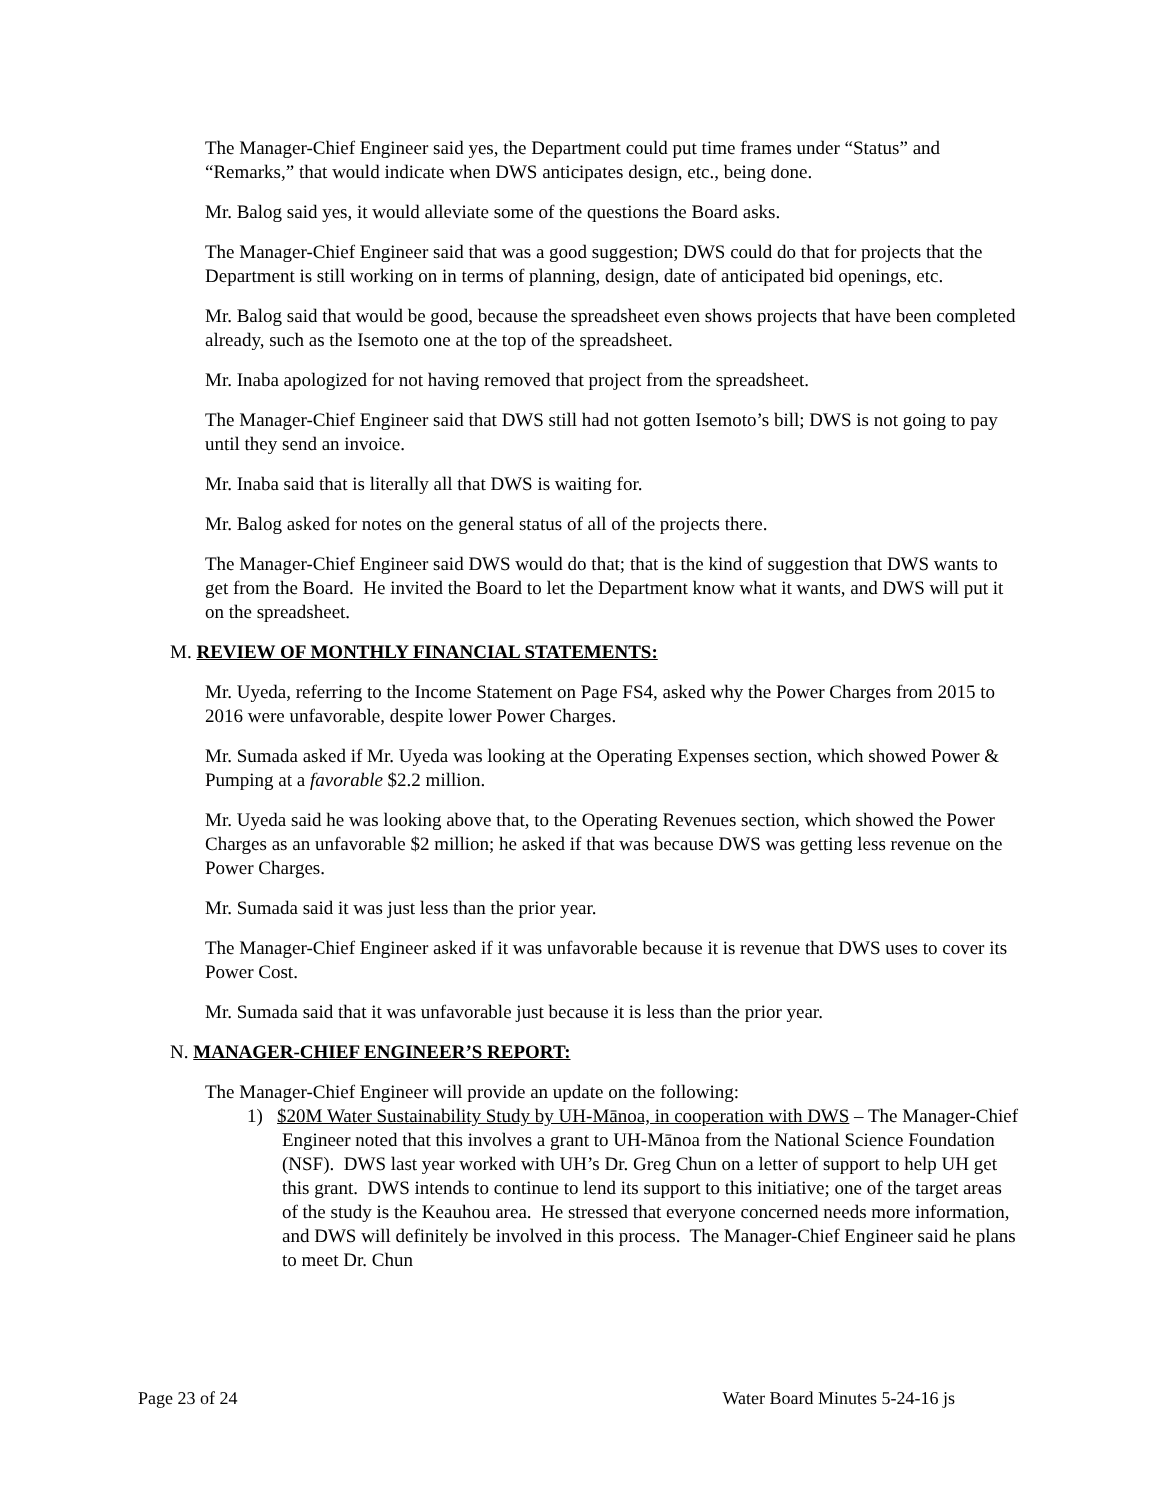The Manager-Chief Engineer said yes, the Department could put time frames under “Status” and “Remarks,” that would indicate when DWS anticipates design, etc., being done.
Mr. Balog said yes, it would alleviate some of the questions the Board asks.
The Manager-Chief Engineer said that was a good suggestion; DWS could do that for projects that the Department is still working on in terms of planning, design, date of anticipated bid openings, etc.
Mr. Balog said that would be good, because the spreadsheet even shows projects that have been completed already, such as the Isemoto one at the top of the spreadsheet.
Mr. Inaba apologized for not having removed that project from the spreadsheet.
The Manager-Chief Engineer said that DWS still had not gotten Isemoto’s bill; DWS is not going to pay until they send an invoice.
Mr. Inaba said that is literally all that DWS is waiting for.
Mr. Balog asked for notes on the general status of all of the projects there.
The Manager-Chief Engineer said DWS would do that; that is the kind of suggestion that DWS wants to get from the Board. He invited the Board to let the Department know what it wants, and DWS will put it on the spreadsheet.
M. REVIEW OF MONTHLY FINANCIAL STATEMENTS:
Mr. Uyeda, referring to the Income Statement on Page FS4, asked why the Power Charges from 2015 to 2016 were unfavorable, despite lower Power Charges.
Mr. Sumada asked if Mr. Uyeda was looking at the Operating Expenses section, which showed Power & Pumping at a favorable $2.2 million.
Mr. Uyeda said he was looking above that, to the Operating Revenues section, which showed the Power Charges as an unfavorable $2 million; he asked if that was because DWS was getting less revenue on the Power Charges.
Mr. Sumada said it was just less than the prior year.
The Manager-Chief Engineer asked if it was unfavorable because it is revenue that DWS uses to cover its Power Cost.
Mr. Sumada said that it was unfavorable just because it is less than the prior year.
N. MANAGER-CHIEF ENGINEER’S REPORT:
The Manager-Chief Engineer will provide an update on the following:
1) $20M Water Sustainability Study by UH-Mānoa, in cooperation with DWS – The Manager-Chief Engineer noted that this involves a grant to UH-Mānoa from the National Science Foundation (NSF). DWS last year worked with UH’s Dr. Greg Chun on a letter of support to help UH get this grant. DWS intends to continue to lend its support to this initiative; one of the target areas of the study is the Keauhou area. He stressed that everyone concerned needs more information, and DWS will definitely be involved in this process. The Manager-Chief Engineer said he plans to meet Dr. Chun
Page 23 of 24 Water Board Minutes 5-24-16 js